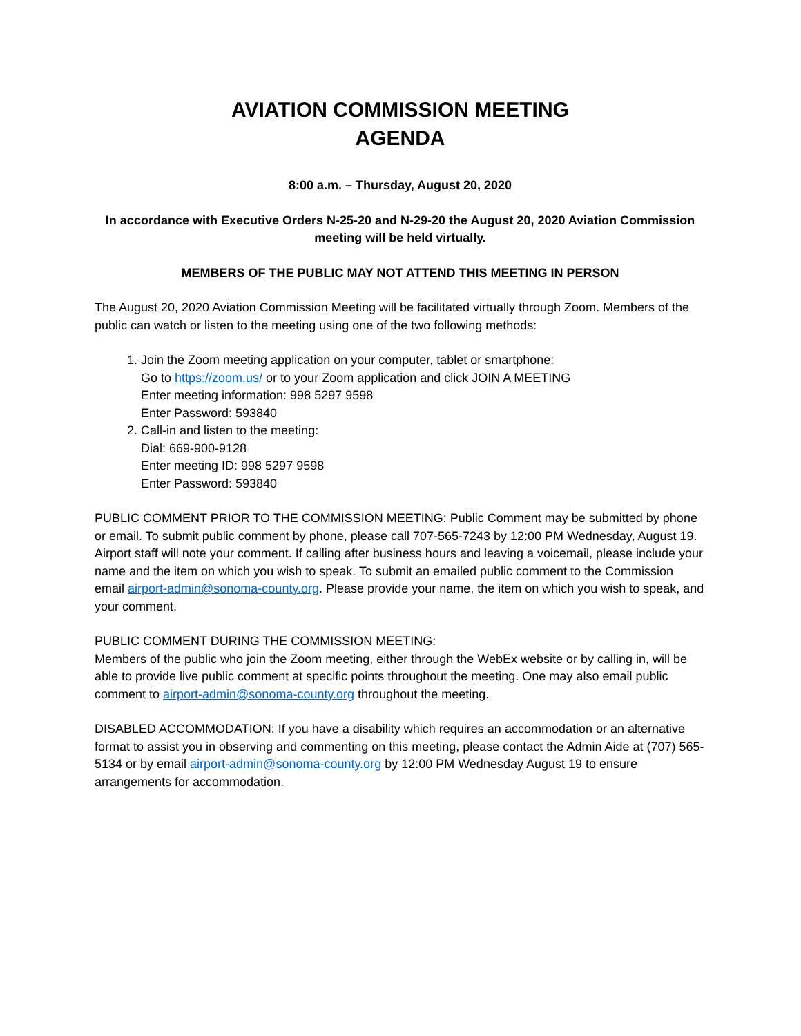AVIATION COMMISSION MEETING
AGENDA
8:00 a.m. – Thursday, August 20, 2020
In accordance with Executive Orders N-25-20 and N-29-20 the August 20, 2020 Aviation Commission meeting will be held virtually.
MEMBERS OF THE PUBLIC MAY NOT ATTEND THIS MEETING IN PERSON
The August 20, 2020 Aviation Commission Meeting will be facilitated virtually through Zoom. Members of the public can watch or listen to the meeting using one of the two following methods:
1. Join the Zoom meeting application on your computer, tablet or smartphone:
Go to https://zoom.us/ or to your Zoom application and click JOIN A MEETING
Enter meeting information: 998 5297 9598
Enter Password: 593840
2. Call-in and listen to the meeting:
Dial: 669-900-9128
Enter meeting ID: 998 5297 9598
Enter Password: 593840
PUBLIC COMMENT PRIOR TO THE COMMISSION MEETING: Public Comment may be submitted by phone or email. To submit public comment by phone, please call 707-565-7243 by 12:00 PM Wednesday, August 19. Airport staff will note your comment. If calling after business hours and leaving a voicemail, please include your name and the item on which you wish to speak. To submit an emailed public comment to the Commission email airport-admin@sonoma-county.org. Please provide your name, the item on which you wish to speak, and your comment.
PUBLIC COMMENT DURING THE COMMISSION MEETING:
Members of the public who join the Zoom meeting, either through the WebEx website or by calling in, will be able to provide live public comment at specific points throughout the meeting. One may also email public comment to airport-admin@sonoma-county.org throughout the meeting.
DISABLED ACCOMMODATION: If you have a disability which requires an accommodation or an alternative format to assist you in observing and commenting on this meeting, please contact the Admin Aide at (707) 565-5134 or by email airport-admin@sonoma-county.org by 12:00 PM Wednesday August 19 to ensure arrangements for accommodation.